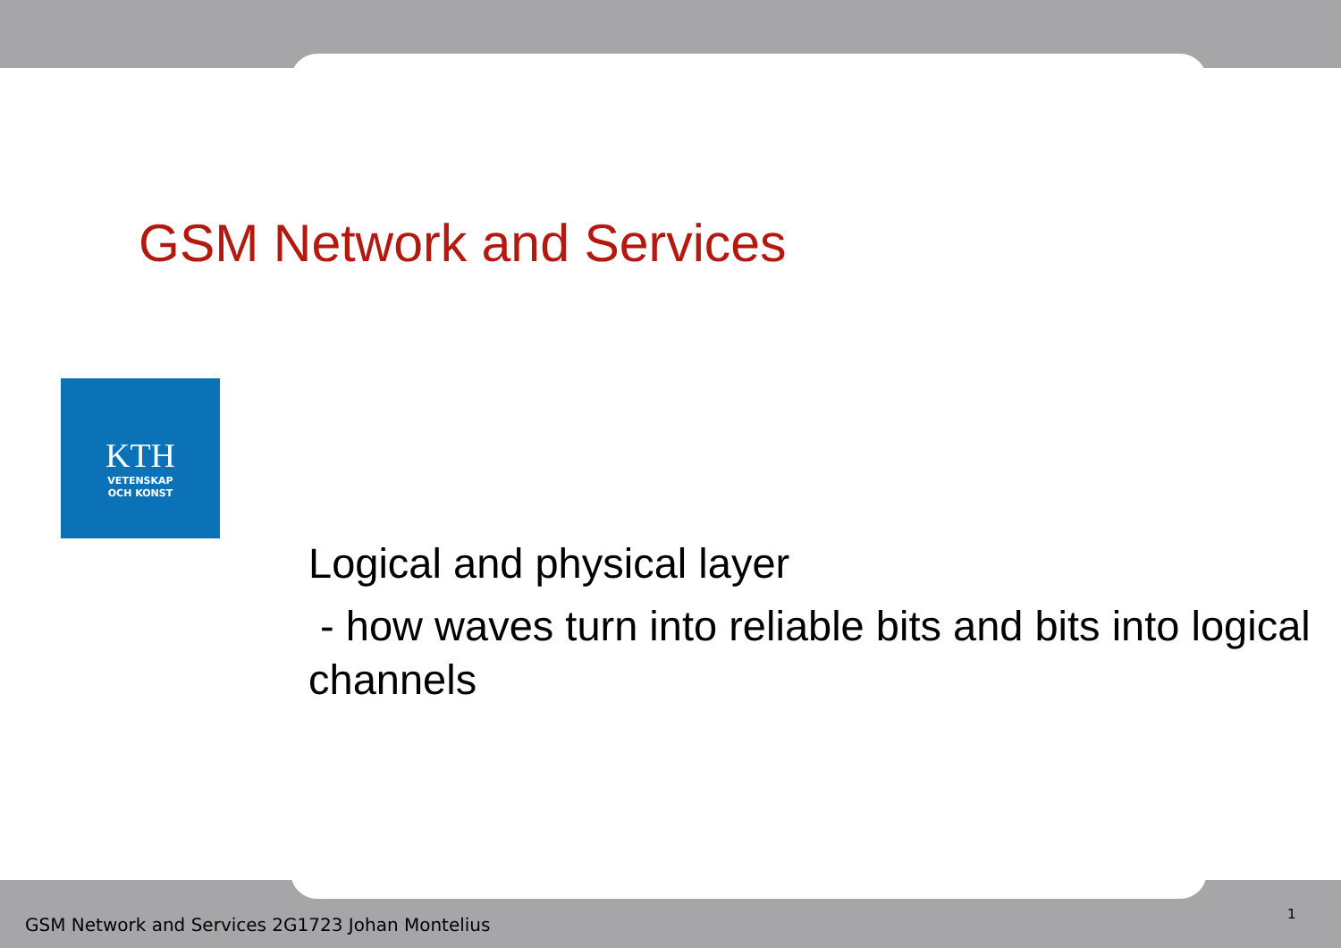GSM Network and Services
KTH
VETENSKAP
OCH KONST
Logical and physical layer
- how waves turn into reliable bits and bits into logical channels
GSM Network and Services 2G1723 Johan Montelius
1